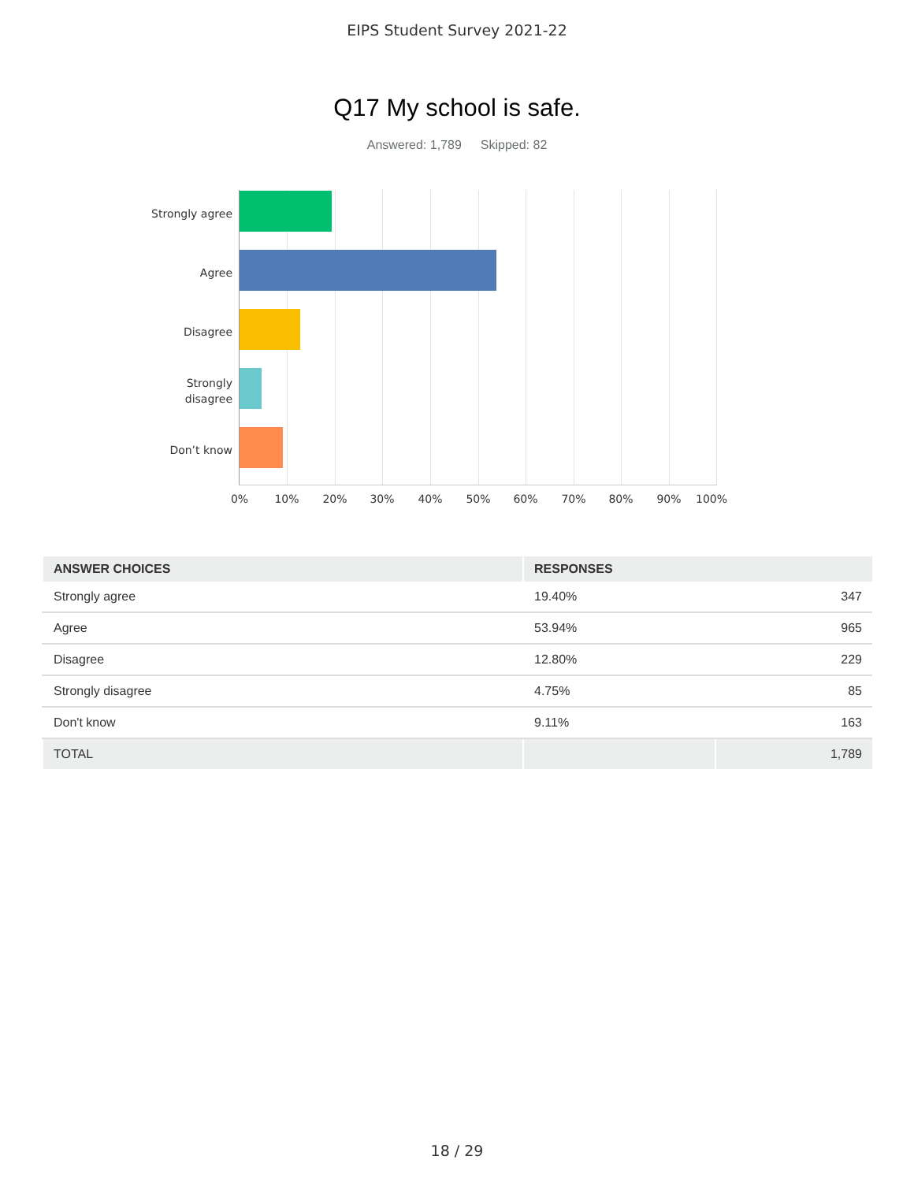EIPS Student Survey 2021-22
Q17 My school is safe.
Answered: 1,789 Skipped: 82
Strongly agree
Agree
Disagree
Strongly
disagree
Don’t know
0% 10% 20% 30% 40% 50% 60% 70% 80% 90% 100%
| ANSWER CHOICES | RESPONSES | |
| --- | --- | --- |
| Strongly agree | 19.40% | 347 |
| Agree | 53.94% | 965 |
| Disagree | 12.80% | 229 |
| Strongly disagree | 4.75% | 85 |
| Don't know | 9.11% | 163 |
| TOTAL | | 1,789 |
18 / 29